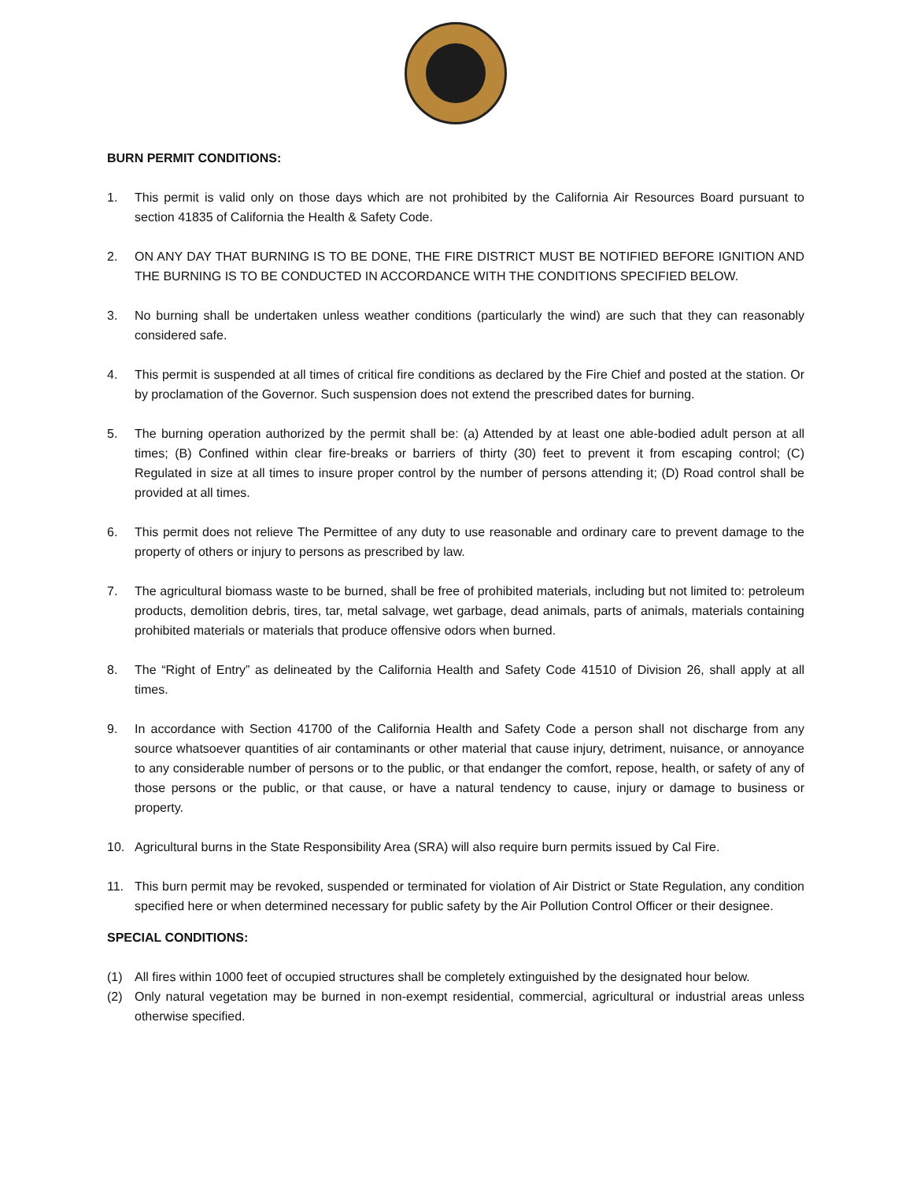BURN PERMIT CONDITIONS:
1. This permit is valid only on those days which are not prohibited by the California Air Resources Board pursuant to section 41835 of California the Health & Safety Code.
2. ON ANY DAY THAT BURNING IS TO BE DONE, THE FIRE DISTRICT MUST BE NOTIFIED BEFORE IGNITION AND THE BURNING IS TO BE CONDUCTED IN ACCORDANCE WITH THE CONDITIONS SPECIFIED BELOW.
3. No burning shall be undertaken unless weather conditions (particularly the wind) are such that they can reasonably considered safe.
4. This permit is suspended at all times of critical fire conditions as declared by the Fire Chief and posted at the station. Or by proclamation of the Governor. Such suspension does not extend the prescribed dates for burning.
5. The burning operation authorized by the permit shall be: (a) Attended by at least one able-bodied adult person at all times; (B) Confined within clear fire-breaks or barriers of thirty (30) feet to prevent it from escaping control; (C) Regulated in size at all times to insure proper control by the number of persons attending it; (D) Road control shall be provided at all times.
6. This permit does not relieve The Permittee of any duty to use reasonable and ordinary care to prevent damage to the property of others or injury to persons as prescribed by law.
7. The agricultural biomass waste to be burned, shall be free of prohibited materials, including but not limited to: petroleum products, demolition debris, tires, tar, metal salvage, wet garbage, dead animals, parts of animals, materials containing prohibited materials or materials that produce offensive odors when burned.
8. The “Right of Entry” as delineated by the California Health and Safety Code 41510 of Division 26, shall apply at all times.
9. In accordance with Section 41700 of the California Health and Safety Code a person shall not discharge from any source whatsoever quantities of air contaminants or other material that cause injury, detriment, nuisance, or annoyance to any considerable number of persons or to the public, or that endanger the comfort, repose, health, or safety of any of those persons or the public, or that cause, or have a natural tendency to cause, injury or damage to business or property.
10. Agricultural burns in the State Responsibility Area (SRA) will also require burn permits issued by Cal Fire.
11. This burn permit may be revoked, suspended or terminated for violation of Air District or State Regulation, any condition specified here or when determined necessary for public safety by the Air Pollution Control Officer or their designee.
SPECIAL CONDITIONS:
(1) All fires within 1000 feet of occupied structures shall be completely extinguished by the designated hour below.
(2) Only natural vegetation may be burned in non-exempt residential, commercial, agricultural or industrial areas unless otherwise specified.